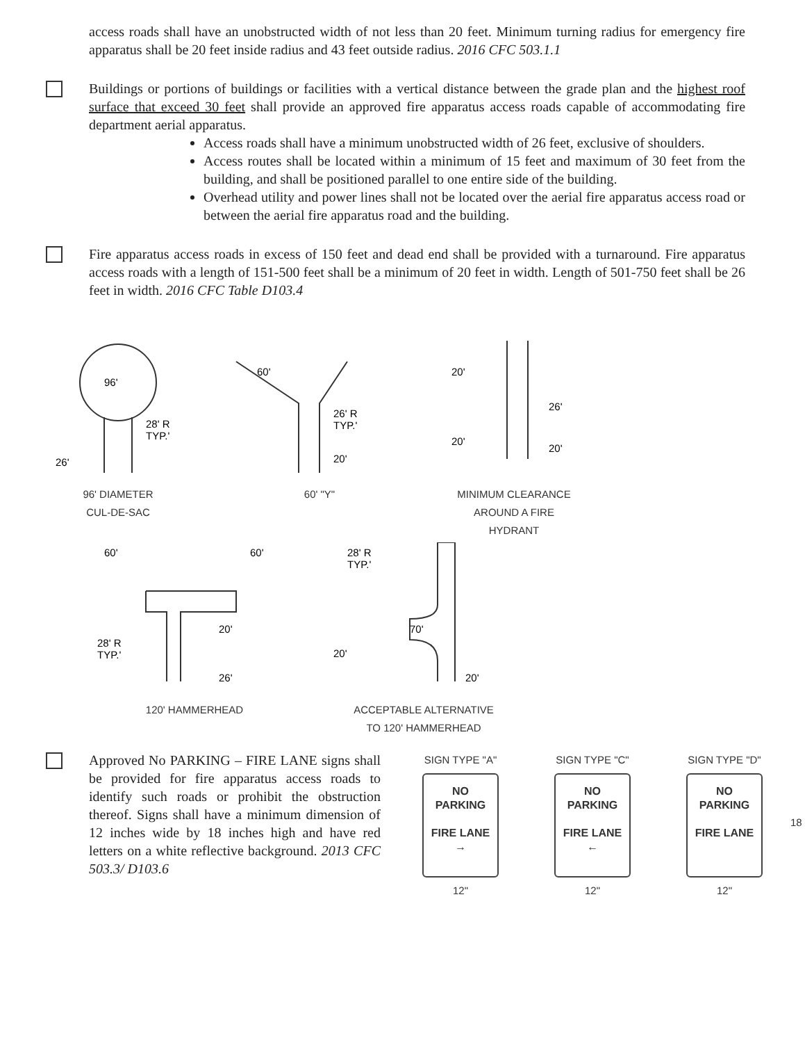access roads shall have an unobstructed width of not less than 20 feet. Minimum turning radius for emergency fire apparatus shall be 20 feet inside radius and 43 feet outside radius. 2016 CFC 503.1.1
Buildings or portions of buildings or facilities with a vertical distance between the grade plan and the highest roof surface that exceed 30 feet shall provide an approved fire apparatus access roads capable of accommodating fire department aerial apparatus.
Access roads shall have a minimum unobstructed width of 26 feet, exclusive of shoulders.
Access routes shall be located within a minimum of 15 feet and maximum of 30 feet from the building, and shall be positioned parallel to one entire side of the building.
Overhead utility and power lines shall not be located over the aerial fire apparatus access road or between the aerial fire apparatus road and the building.
Fire apparatus access roads in excess of 150 feet and dead end shall be provided with a turnaround. Fire apparatus access roads with a length of 151-500 feet shall be a minimum of 20 feet in width. Length of 501-750 feet shall be 26 feet in width. 2016 CFC Table D103.4
96'
28' R
TYP.'
26'
96' DIAMETER
CUL-DE-SAC
60'
26' R
TYP.'
20'
60' "Y"
20'
26'
20'
20'
MINIMUM CLEARANCE
AROUND A FIRE
HYDRANT
60'
60'
20'
28' R
TYP.'
26'
120' HAMMERHEAD
28' R
TYP.'
70'
20'
20'
ACCEPTABLE ALTERNATIVE
TO 120' HAMMERHEAD
Approved No PARKING – FIRE LANE signs shall be provided for fire apparatus access roads to identify such roads or prohibit the obstruction thereof. Signs shall have a minimum dimension of 12 inches wide by 18 inches high and have red letters on a white reflective background. 2013 CFC 503.3/ D103.6
SIGN TYPE "A"
NO
PARKING
FIRE LANE
→
12"
SIGN TYPE "C"
NO
PARKING
FIRE LANE
←
12"
SIGN TYPE "D"
NO
PARKING
FIRE LANE
12"
18